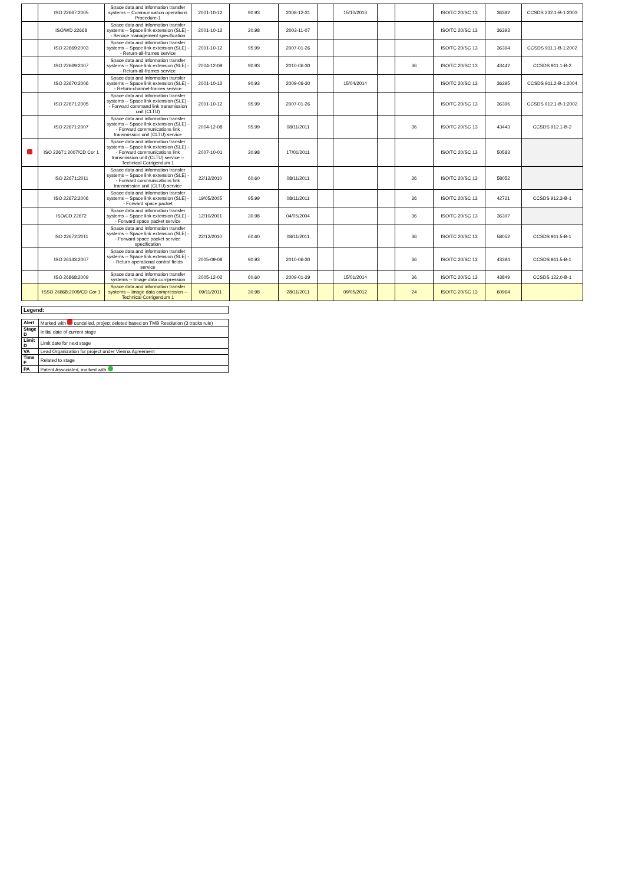| | ISO 22667:2005 | Space data and information transfer systems -- Communication operations Procedure-1 | 2001-10-12 | 90.93 | 2008-12-31 | | 15/10/2013 | | | ISO/TC 20/SC 13 | 36392 | CCSDS 232.1-B-1:2003 |
| | ISO/WD 22668 | Space data and information transfer systems -- Space link extension (SLE) -- Service management specification | 2001-10-12 | 20.98 | 2003-11-07 | | | | | ISO/TC 20/SC 13 | 36393 | |
| | ISO 22669:2003 | Space data and information transfer systems -- Space link extension (SLE) -- Return-all-frames service | 2001-10-12 | 95.99 | 2007-01-26 | | | | | ISO/TC 20/SC 13 | 36394 | CCSDS 911.1-B-1:2002 |
| | ISO 22669:2007 | Space data and information transfer systems -- Space link extension (SLE) -- Return-all-frames service | 2004-12-08 | 90.93 | 2010-06-30 | | | | 36 | ISO/TC 20/SC 13 | 43442 | CCSDS 911.1-B-2 |
| | ISO 22670:2006 | Space data and information transfer systems -- Space link extension (SLE) -- Return-channel-frames service | 2001-10-12 | 90.93 | 2009-06-30 | | 15/04/2014 | | | ISO/TC 20/SC 13 | 36395 | CCSDS 911.2-B-1:2004 |
| | ISO 22671:2005 | Space data and information transfer systems -- Space link extension (SLE) -- Forward command link transmission unit (CLTU) | 2001-10-12 | 95.99 | 2007-01-26 | | | | | ISO/TC 20/SC 13 | 36396 | CCSDS 912.1-B-1:2002 |
| | ISO 22671:2007 | Space data and information transfer systems -- Space link extension (SLE) -- Forward communications link transmission unit (CLTU) service | 2004-12-08 | 95.99 | 08/11/2011 | | | | 36 | ISO/TC 20/SC 13 | 43443 | CCSDS 912.1-B-2 |
| | ISO 22671:2007/CD Cor 1 | Space data and information transfer systems -- Space link extension (SLE) -- Forward communications link transmission unit (CLTU) service -- Technical Corrigendum 1 | 2007-10-01 | 30.98 | 17/01/2011 | | | | | ISO/TC 20/SC 13 | 50583 | |
| | ISO 22671:2011 | Space data and information transfer systems -- Space link extension (SLE) -- Forward communications link transmission unit (CLTU) service | 22/12/2010 | 60.60 | 08/11/2011 | | | | 36 | ISO/TC 20/SC 13 | 58052 | |
| | ISO 22672:2006 | Space data and information transfer systems -- Space link extension (SLE) -- Forward space packet | 19/05/2005 | 95.99 | 08/11/2011 | | | | 36 | ISO/TC 20/SC 13 | 42721 | CCSDS 912.3-B-1 |
| | ISO/CD 22672 | Space data and information transfer systems -- Space link extension (SLE) -- Forward space packet service | 12/10/2001 | 30.98 | 04/05/2004 | | | | 36 | ISO/TC 20/SC 13 | 36397 | |
| | ISO 22672:2011 | Space data and information transfer systems -- Space link extension (SLE) -- Forward space packet service specification | 22/12/2010 | 60.60 | 08/11/2011 | | | | 36 | ISO/TC 20/SC 13 | 58052 | CCSDS 911.5-B-1 |
| | ISO 26143:2007 | Space data and information transfer systems -- Space link extension (SLE) -- Return operational control fields service | 2005-09-08 | 90.93 | 2010-06-30 | | | | 36 | ISO/TC 20/SC 13 | 43394 | CCSDS 911.5-B-1 |
| | ISO 26868:2009 | Space data and information transfer systems -- Image data compression | 2005-12-02 | 60.60 | 2009-01-29 | | 15/01/2014 | | 36 | ISO/TC 20/SC 13 | 43849 | CCSDS 122.0-B-1 |
| | ISSO 26868:2009/CD Cor 1 | Space data and information transfer systems -- Image data compression -- Technical Corrigendum 1 | 09/11/2011 | 30.98 | 28/11/2011 | | 09/05/2012 | | 24 | ISO/TC 20/SC 13 | 60964 | |
| Legend: |
| Alert | Marked with cancelled, project deleted based on TMB Resolution (3 tracks rule) |
| Stage D | Initial date of current stage |
| Limit D | Limit date for next stage |
| VA | Lead Organization for project under Vienna Agreement |
| Time F | Related to stage |
| PA | Patent Associated, marked with |